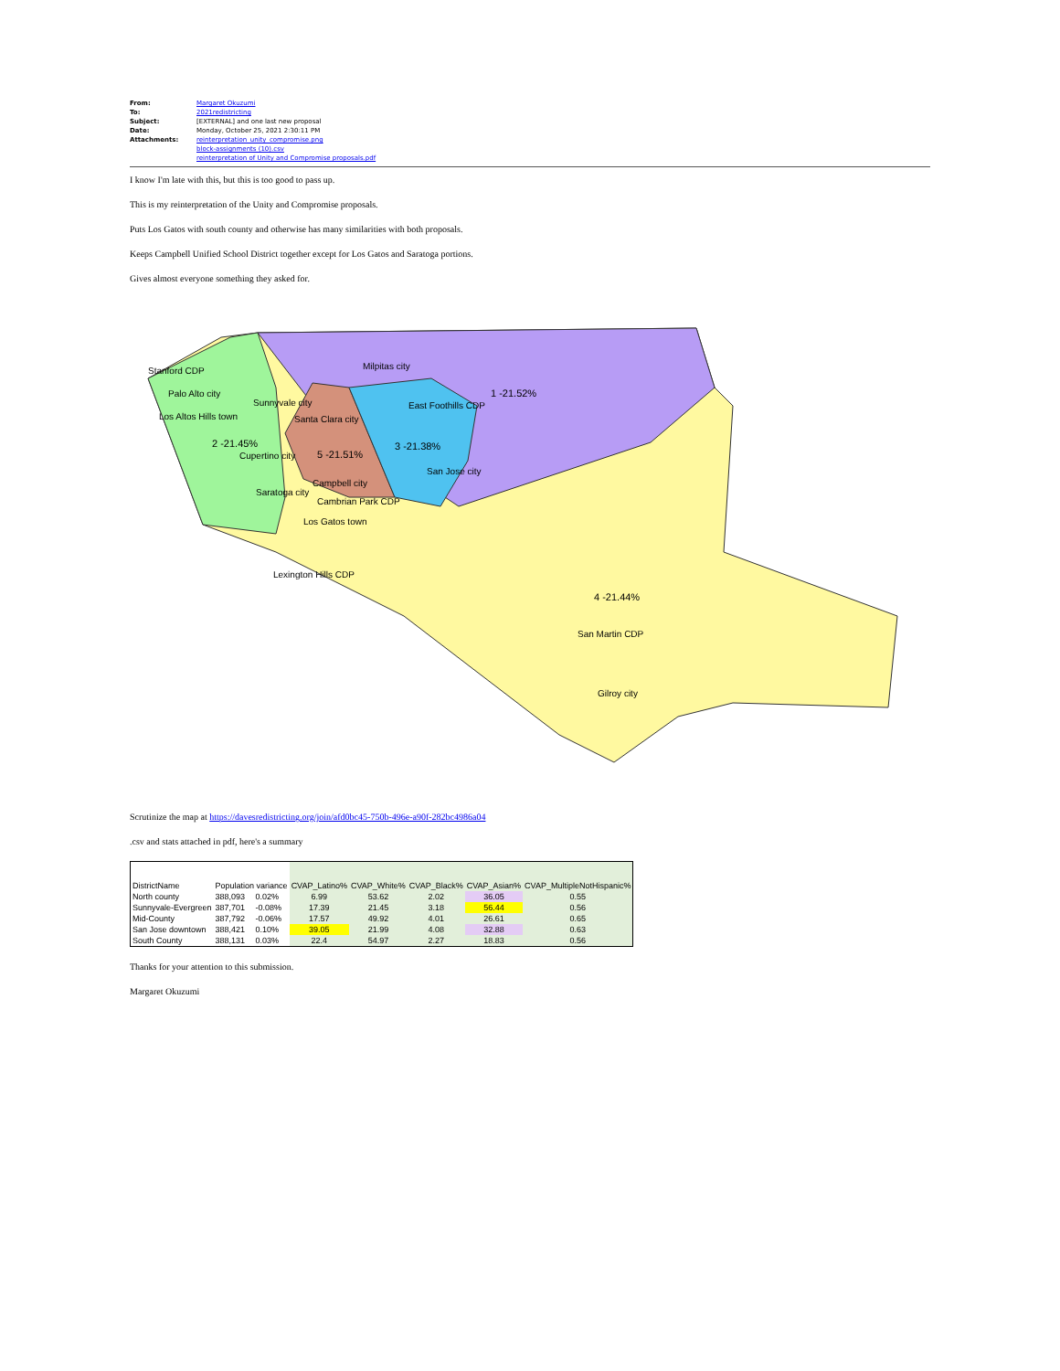| From: | Margaret Okuzumi |
| To: | 2021redistricting |
| Subject: | [EXTERNAL] and one last new proposal |
| Date: | Monday, October 25, 2021 2:30:11 PM |
| Attachments: | reinterpretation_unity_compromise.png block-assignments (10).csv reinterpretation of Unity and Compromise proposals.pdf |
I know I'm late with this, but this is too good to pass up.
This is my reinterpretation of the Unity and Compromise proposals.
Puts Los Gatos with south county and otherwise has many similarities with both proposals.
Keeps Campbell Unified School District together except for Los Gatos and Saratoga portions.
Gives almost everyone something they asked for.
Stanford CDP
Palo Alto city
Los Altos Hills town
2 -21.45%
Milpitas city
1 -21.52%
Sunnyvale city
Santa Clara city
East Foothills CDP
5 -21.51%
3 -21.38%
Cupertino city
San Jose city
Campbell city
Saratoga city
Cambrian Park CDP
Los Gatos town
Lexington Hills CDP
4 -21.44%
San Martin CDP
Gilroy city
Scrutinize the map at https://davesredistricting.org/join/afd0bc45-750b-496e-a90f-282bc4986a04
.csv and stats attached in pdf, here's a summary
| DistrictName | Population variance | | CVAP_Latino% | CVAP_White% | CVAP_Black% | CVAP_Asian% | CVAP_MultipleNotHispanic% |
| North county | 388,093 | 0.02% | 6.99 | 53.62 | 2.02 | 36.05 | 0.55 |
| Sunnyvale-Evergreen | 387,701 | -0.08% | 17.39 | 21.45 | 3.18 | 56.44 | 0.56 |
| Mid-County | 387,792 | -0.06% | 17.57 | 49.92 | 4.01 | 26.61 | 0.65 |
| San Jose downtown | 388,421 | 0.10% | 39.05 | 21.99 | 4.08 | 32.88 | 0.63 |
| South County | 388,131 | 0.03% | 22.4 | 54.97 | 2.27 | 18.83 | 0.56 |
Thanks for your attention to this submission.
Margaret Okuzumi